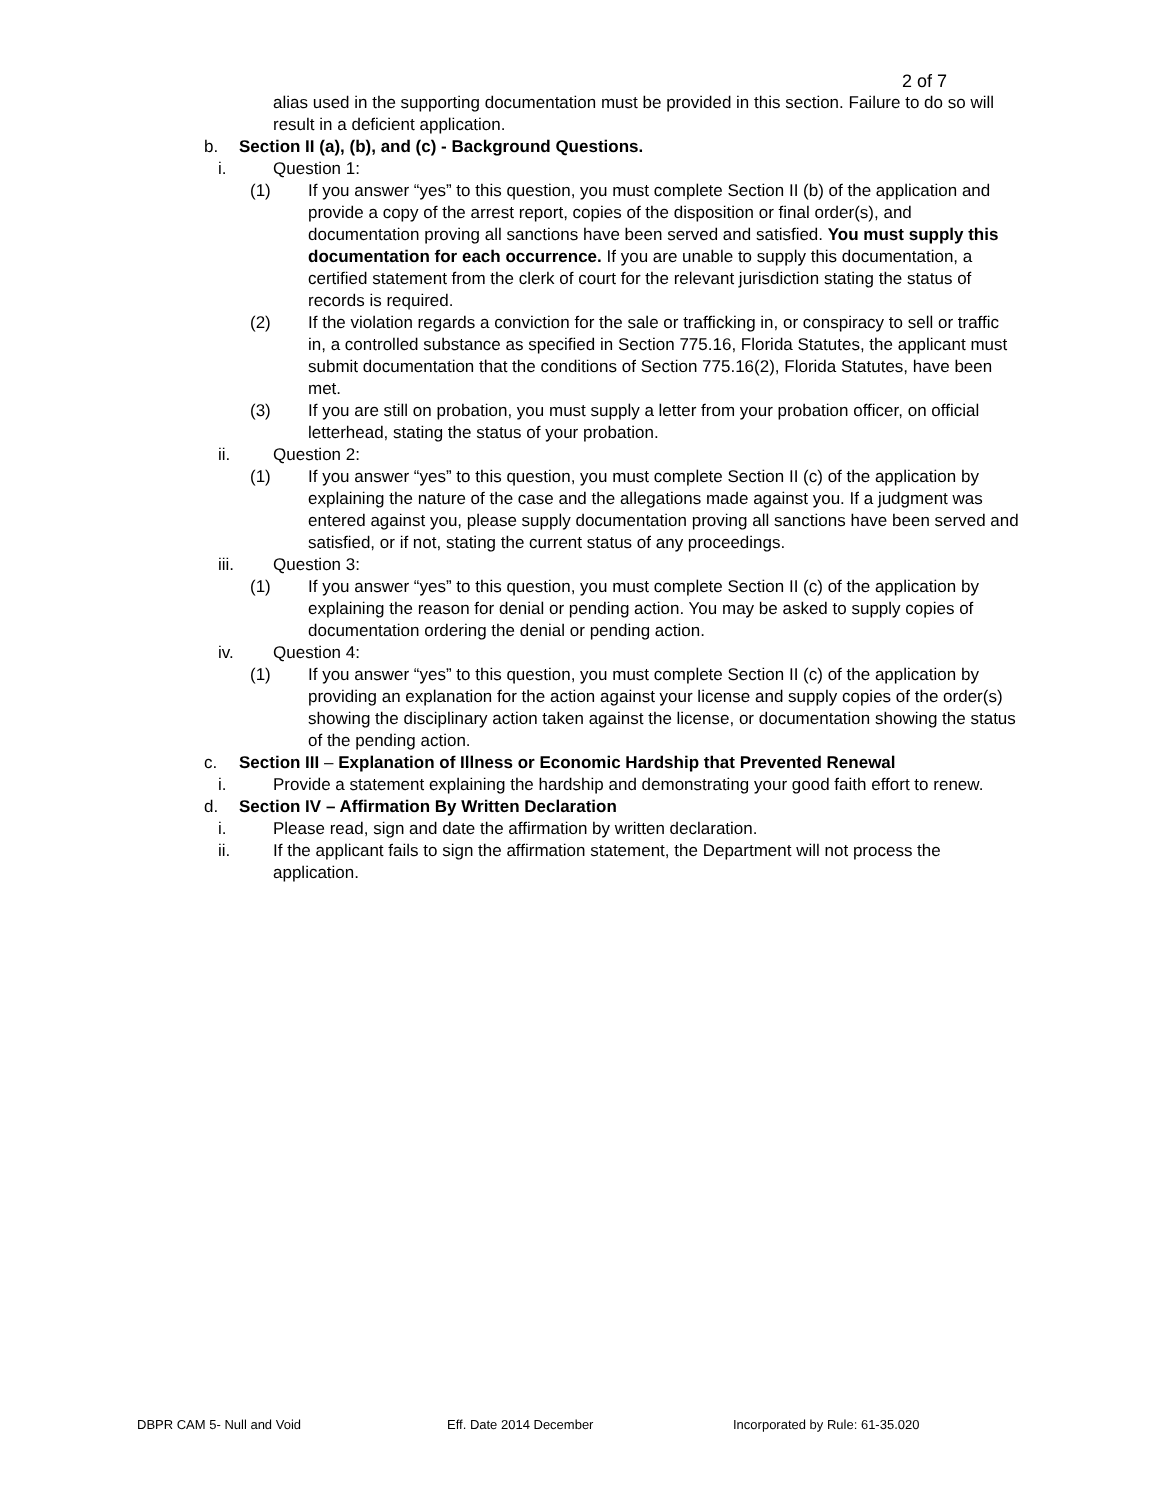2 of 7
alias used in the supporting documentation must be provided in this section. Failure to do so will result in a deficient application.
b. Section II (a), (b), and (c) - Background Questions.
i. Question 1:
(1) If you answer “yes” to this question, you must complete Section II (b) of the application and provide a copy of the arrest report, copies of the disposition or final order(s), and documentation proving all sanctions have been served and satisfied. You must supply this documentation for each occurrence. If you are unable to supply this documentation, a certified statement from the clerk of court for the relevant jurisdiction stating the status of records is required.
(2) If the violation regards a conviction for the sale or trafficking in, or conspiracy to sell or traffic in, a controlled substance as specified in Section 775.16, Florida Statutes, the applicant must submit documentation that the conditions of Section 775.16(2), Florida Statutes, have been met.
(3) If you are still on probation, you must supply a letter from your probation officer, on official letterhead, stating the status of your probation.
ii. Question 2:
(1) If you answer “yes” to this question, you must complete Section II (c) of the application by explaining the nature of the case and the allegations made against you. If a judgment was entered against you, please supply documentation proving all sanctions have been served and satisfied, or if not, stating the current status of any proceedings.
iii. Question 3:
(1) If you answer “yes” to this question, you must complete Section II (c) of the application by explaining the reason for denial or pending action. You may be asked to supply copies of documentation ordering the denial or pending action.
iv. Question 4:
(1) If you answer “yes” to this question, you must complete Section II (c) of the application by providing an explanation for the action against your license and supply copies of the order(s) showing the disciplinary action taken against the license, or documentation showing the status of the pending action.
c. Section III – Explanation of Illness or Economic Hardship that Prevented Renewal
i. Provide a statement explaining the hardship and demonstrating your good faith effort to renew.
d. Section IV – Affirmation By Written Declaration
i. Please read, sign and date the affirmation by written declaration.
ii. If the applicant fails to sign the affirmation statement, the Department will not process the application.
DBPR CAM 5- Null and Void Eff. Date 2014 December Incorporated by Rule: 61-35.020